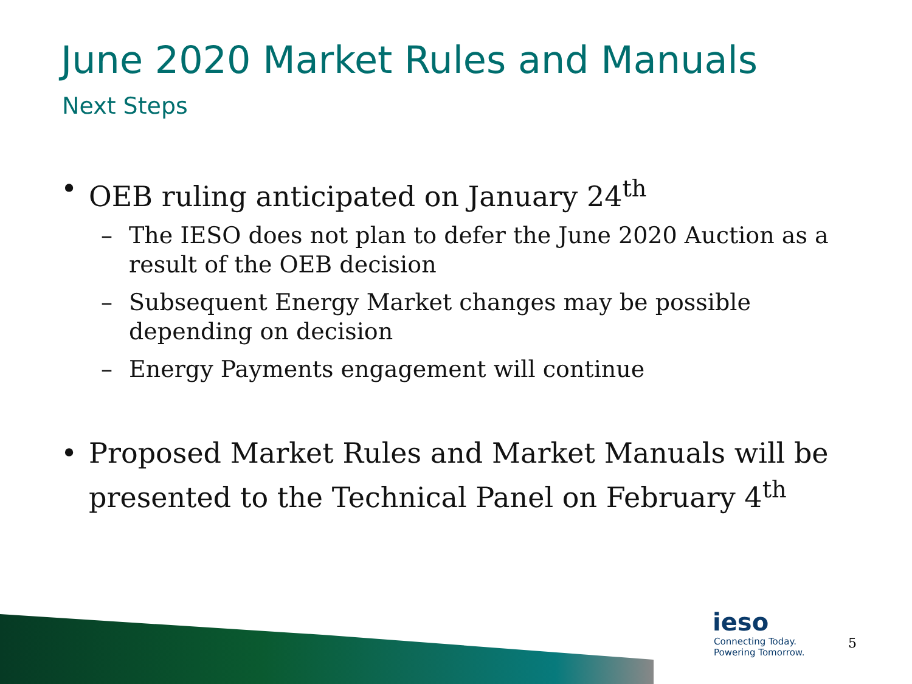June 2020 Market Rules and Manuals
Next Steps
• OEB ruling anticipated on January 24<sup>th</sup>
– The IESO does not plan to defer the June 2020 Auction as a result of the OEB decision
– Subsequent Energy Market changes may be possible depending on decision
– Energy Payments engagement will continue
• Proposed Market Rules and Market Manuals will be presented to the Technical Panel on February 4<sup>th</sup>
ieso
Connecting Today.
Powering Tomorrow.
5